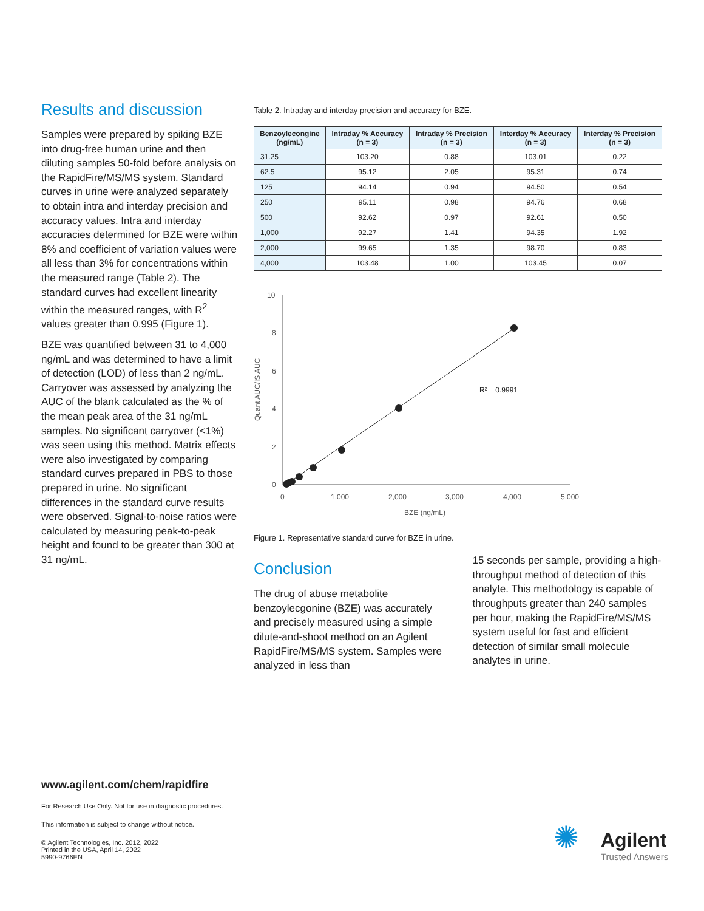Results and discussion
Samples were prepared by spiking BZE into drug-free human urine and then diluting samples 50-fold before analysis on the RapidFire/MS/MS system. Standard curves in urine were analyzed separately to obtain intra and interday precision and accuracy values. Intra and interday accuracies determined for BZE were within 8% and coefficient of variation values were all less than 3% for concentrations within the measured range (Table 2). The standard curves had excellent linearity within the measured ranges, with R<sup>2</sup> values greater than 0.995 (Figure 1).
BZE was quantified between 31 to 4,000 ng/mL and was determined to have a limit of detection (LOD) of less than 2 ng/mL. Carryover was assessed by analyzing the AUC of the blank calculated as the % of the mean peak area of the 31 ng/mL samples. No significant carryover (<1%) was seen using this method. Matrix effects were also investigated by comparing standard curves prepared in PBS to those prepared in urine. No significant differences in the standard curve results were observed. Signal-to-noise ratios were calculated by measuring peak-to-peak height and found to be greater than 300 at 31 ng/mL.
Table 2. Intraday and interday precision and accuracy for BZE.
| Benzoylecongine (ng/mL) | Intraday % Accuracy (n = 3) | Intraday % Precision (n = 3) | Interday % Accuracy (n = 3) | Interday % Precision (n = 3) |
| --- | --- | --- | --- | --- |
| 31.25 | 103.20 | 0.88 | 103.01 | 0.22 |
| 62.5 | 95.12 | 2.05 | 95.31 | 0.74 |
| 125 | 94.14 | 0.94 | 94.50 | 0.54 |
| 250 | 95.11 | 0.98 | 94.76 | 0.68 |
| 500 | 92.62 | 0.97 | 92.61 | 0.50 |
| 1,000 | 92.27 | 1.41 | 94.35 | 1.92 |
| 2,000 | 99.65 | 1.35 | 98.70 | 0.83 |
| 4,000 | 103.48 | 1.00 | 103.45 | 0.07 |
10
8
6
4
2
0
0
1,000
2,000
3,000
4,000
5,000
BZE (ng/mL)
Quant AUC/IS AUC
R² = 0.9991
Figure 1. Representative standard curve for BZE in urine.
Conclusion
The drug of abuse metabolite benzoylecgonine (BZE) was accurately and precisely measured using a simple dilute-and-shoot method on an Agilent RapidFire/MS/MS system. Samples were analyzed in less than
15 seconds per sample, providing a high-throughput method of detection of this analyte. This methodology is capable of throughputs greater than 240 samples per hour, making the RapidFire/MS/MS system useful for fast and efficient detection of similar small molecule analytes in urine.
www.agilent.com/chem/rapidfire
For Research Use Only. Not for use in diagnostic procedures.
This information is subject to change without notice.
© Agilent Technologies, Inc. 2012, 2022
Printed in the USA, April 14, 2022
5990-9766EN
Agilent
Trusted Answers
✺